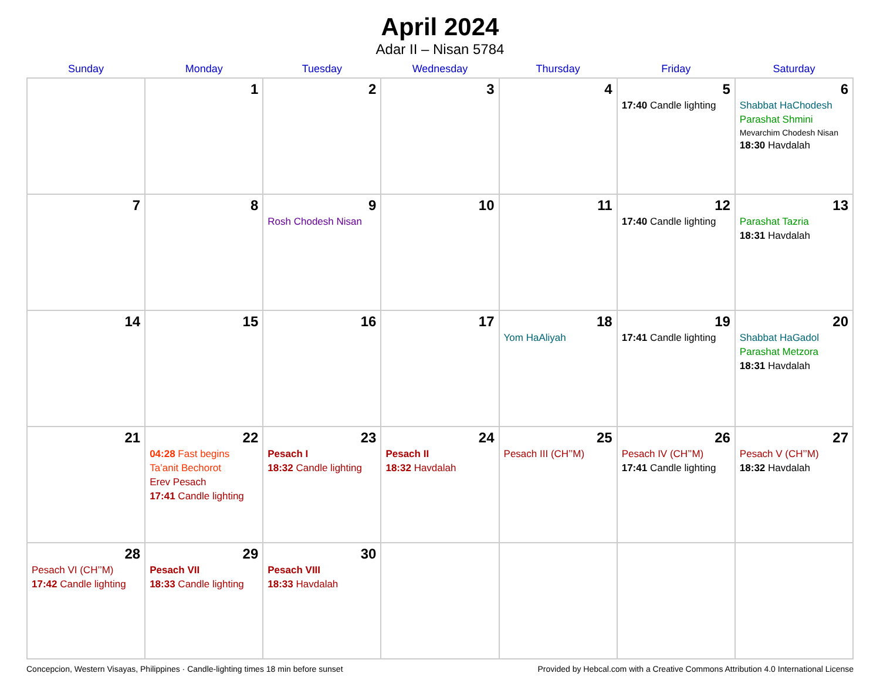April 2024
Adar II – Nisan 5784
| Sunday | Monday | Tuesday | Wednesday | Thursday | Friday | Saturday |
| --- | --- | --- | --- | --- | --- | --- |
| | 1 | 2 | 3 | 4 | 5 17:40 Candle lighting | 6 Shabbat HaChodesh Parashat Shmini Mevarchim Chodesh Nisan 18:30 Havdalah |
| 7 | 8 | 9 Rosh Chodesh Nisan | 10 | 11 | 12 17:40 Candle lighting | 13 Parashat Tazria 18:31 Havdalah |
| 14 | 15 | 16 | 17 | 18 Yom HaAliyah | 19 17:41 Candle lighting | 20 Shabbat HaGadol Parashat Metzora 18:31 Havdalah |
| 21 | 22 04:28 Fast begins Ta’anit Bechorot Erev Pesach 17:41 Candle lighting | 23 Pesach I 18:32 Candle lighting | 24 Pesach II 18:32 Havdalah | 25 Pesach III (CH’’M) | 26 Pesach IV (CH’’M) 17:41 Candle lighting | 27 Pesach V (CH’’M) 18:32 Havdalah |
| 28 Pesach VI (CH’’M) 17:42 Candle lighting | 29 Pesach VII 18:33 Candle lighting | 30 Pesach VIII 18:33 Havdalah | | | | |
Concepcion, Western Visayas, Philippines · Candle-lighting times 18 min before sunset Provided by Hebcal.com with a Creative Commons Attribution 4.0 International License